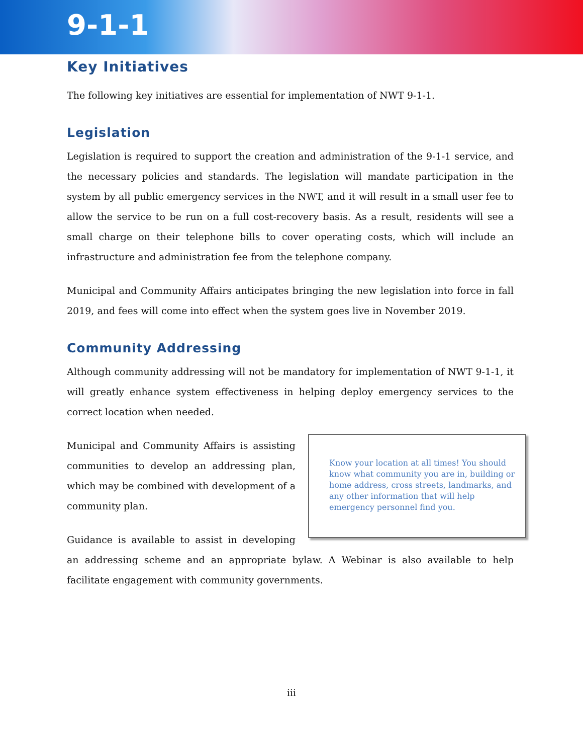9-1-1
Key Initiatives
The following key initiatives are essential for implementation of NWT 9-1-1.
Legislation
Legislation is required to support the creation and administration of the 9-1-1 service, and the necessary policies and standards. The legislation will mandate participation in the system by all public emergency services in the NWT, and it will result in a small user fee to allow the service to be run on a full cost-recovery basis. As a result, residents will see a small charge on their telephone bills to cover operating costs, which will include an infrastructure and administration fee from the telephone company.
Municipal and Community Affairs anticipates bringing the new legislation into force in fall 2019, and fees will come into effect when the system goes live in November 2019.
Community Addressing
Although community addressing will not be mandatory for implementation of NWT 9-1-1, it will greatly enhance system effectiveness in helping deploy emergency services to the correct location when needed.
Know your location at all times! You should know what community you are in, building or home address, cross streets, landmarks, and any other information that will help emergency personnel find you.
Municipal and Community Affairs is assisting communities to develop an addressing plan, which may be combined with development of a community plan.
Guidance is available to assist in developing an addressing scheme and an appropriate bylaw. A Webinar is also available to help facilitate engagement with community governments.
iii